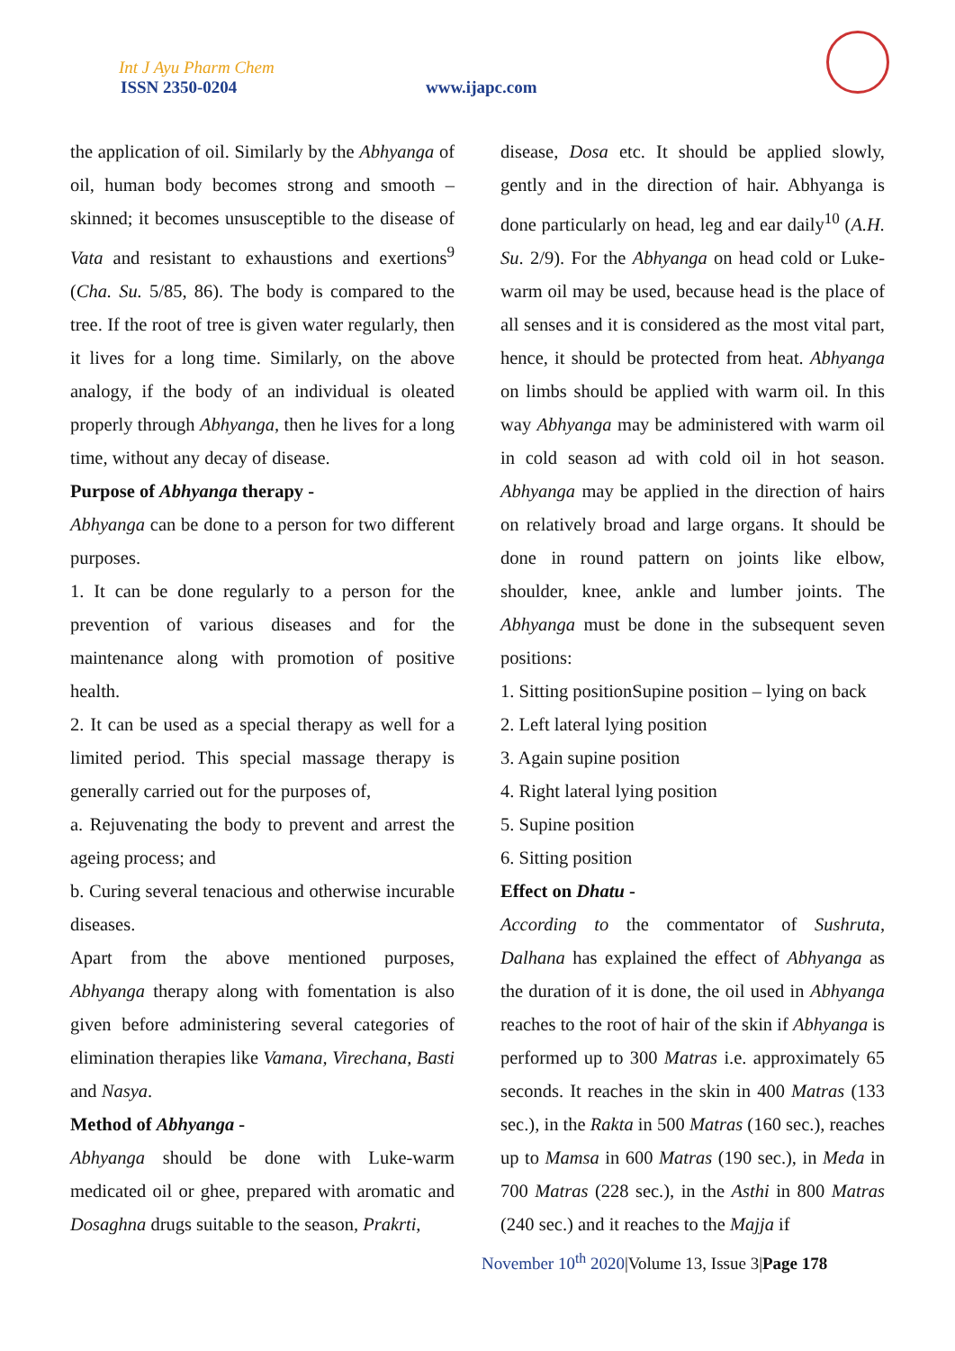Int J Ayu Pharm Chem
ISSN 2350-0204 www.ijapc.com
the application of oil. Similarly by the Abhyanga of oil, human body becomes strong and smooth – skinned; it becomes unsusceptible to the disease of Vata and resistant to exhaustions and exertions<sup>9</sup> (Cha. Su. 5/85, 86). The body is compared to the tree. If the root of tree is given water regularly, then it lives for a long time. Similarly, on the above analogy, if the body of an individual is oleated properly through Abhyanga, then he lives for a long time, without any decay of disease.
Purpose of Abhyanga therapy -
Abhyanga can be done to a person for two different purposes.
1. It can be done regularly to a person for the prevention of various diseases and for the maintenance along with promotion of positive health.
2. It can be used as a special therapy as well for a limited period. This special massage therapy is generally carried out for the purposes of,
a. Rejuvenating the body to prevent and arrest the ageing process; and
b. Curing several tenacious and otherwise incurable diseases.
Apart from the above mentioned purposes, Abhyanga therapy along with fomentation is also given before administering several categories of elimination therapies like Vamana, Virechana, Basti and Nasya.
Method of Abhyanga -
Abhyanga should be done with Luke-warm medicated oil or ghee, prepared with aromatic and Dosaghna drugs suitable to the season, Prakrti,
disease, Dosa etc. It should be applied slowly, gently and in the direction of hair. Abhyanga is done particularly on head, leg and ear daily<sup>10</sup> (A.H. Su. 2/9). For the Abhyanga on head cold or Luke-warm oil may be used, because head is the place of all senses and it is considered as the most vital part, hence, it should be protected from heat. Abhyanga on limbs should be applied with warm oil. In this way Abhyanga may be administered with warm oil in cold season ad with cold oil in hot season. Abhyanga may be applied in the direction of hairs on relatively broad and large organs. It should be done in round pattern on joints like elbow, shoulder, knee, ankle and lumber joints. The Abhyanga must be done in the subsequent seven positions:
1. Sitting positionSupine position – lying on back
2. Left lateral lying position
3. Again supine position
4. Right lateral lying position
5. Supine position
6. Sitting position
Effect on Dhatu -
According to the commentator of Sushruta, Dalhana has explained the effect of Abhyanga as the duration of it is done, the oil used in Abhyanga reaches to the root of hair of the skin if Abhyanga is performed up to 300 Matras i.e. approximately 65 seconds. It reaches in the skin in 400 Matras (133 sec.), in the Rakta in 500 Matras (160 sec.), reaches up to Mamsa in 600 Matras (190 sec.), in Meda in 700 Matras (228 sec.), in the Asthi in 800 Matras (240 sec.) and it reaches to the Majja if
November 10<sup>th</sup> 2020|Volume 13, Issue 3|Page 178